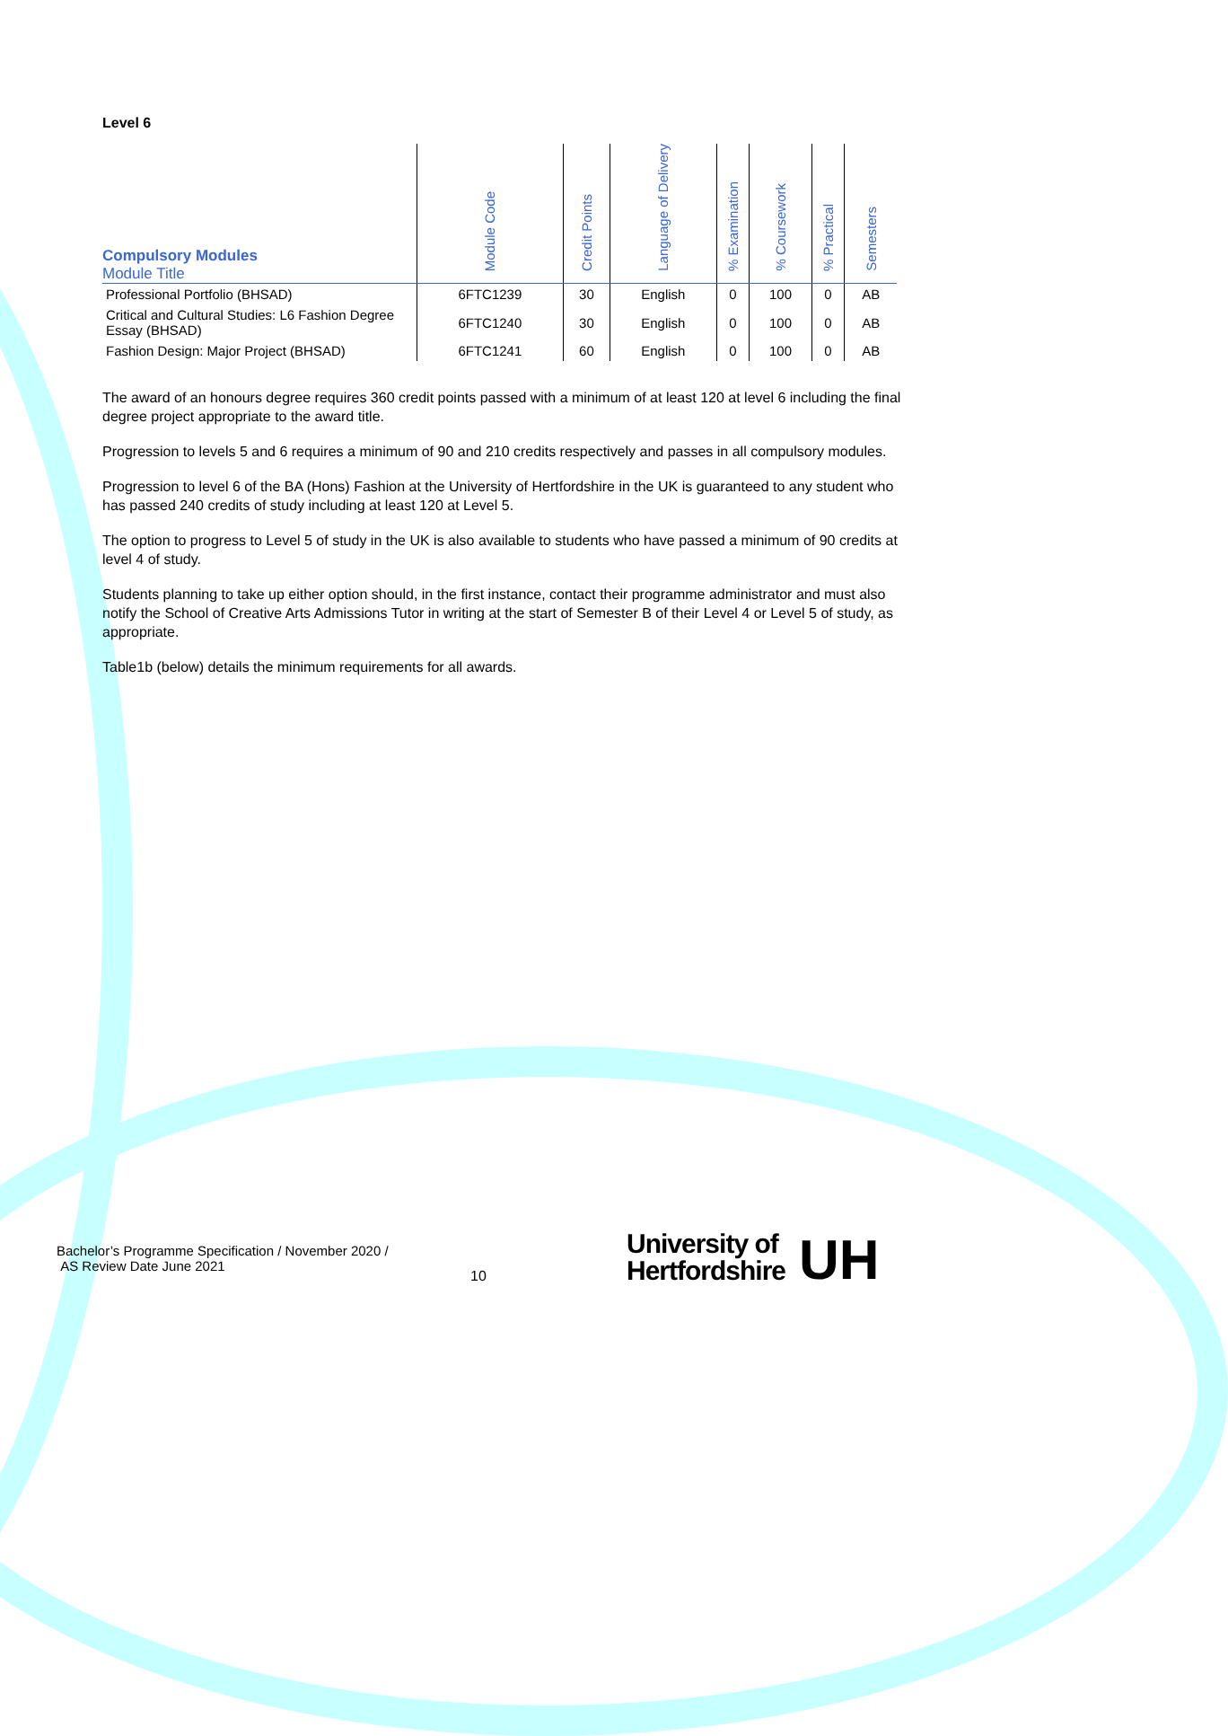Level 6
| Compulsory Modules Module Title | Module Code | Credit Points | Language of Delivery | % Examination | % Coursework | % Practical | Semesters |
| --- | --- | --- | --- | --- | --- | --- | --- |
| Professional Portfolio (BHSAD) | 6FTC1239 | 30 | English | 0 | 100 | 0 | AB |
| Critical and Cultural Studies: L6 Fashion Degree Essay (BHSAD) | 6FTC1240 | 30 | English | 0 | 100 | 0 | AB |
| Fashion Design: Major Project (BHSAD) | 6FTC1241 | 60 | English | 0 | 100 | 0 | AB |
The award of an honours degree requires 360 credit points passed with a minimum of at least 120 at level 6 including the final degree project appropriate to the award title.
Progression to levels 5 and 6 requires a minimum of 90 and 210 credits respectively and passes in all compulsory modules.
Progression to level 6 of the BA (Hons) Fashion at the University of Hertfordshire in the UK is guaranteed to any student who has passed 240 credits of study including at least 120 at Level 5.
The option to progress to Level 5 of study in the UK is also available to students who have passed a minimum of 90 credits at level 4 of study.
Students planning to take up either option should, in the first instance, contact their programme administrator and must also notify the School of Creative Arts Admissions Tutor in writing at the start of Semester B of their Level 4 or Level 5 of study, as appropriate.
Table1b (below) details the minimum requirements for all awards.
Bachelor’s Programme Specification / November 2020 /
AS Review Date June 2021
10
University of
Hertfordshire
UH